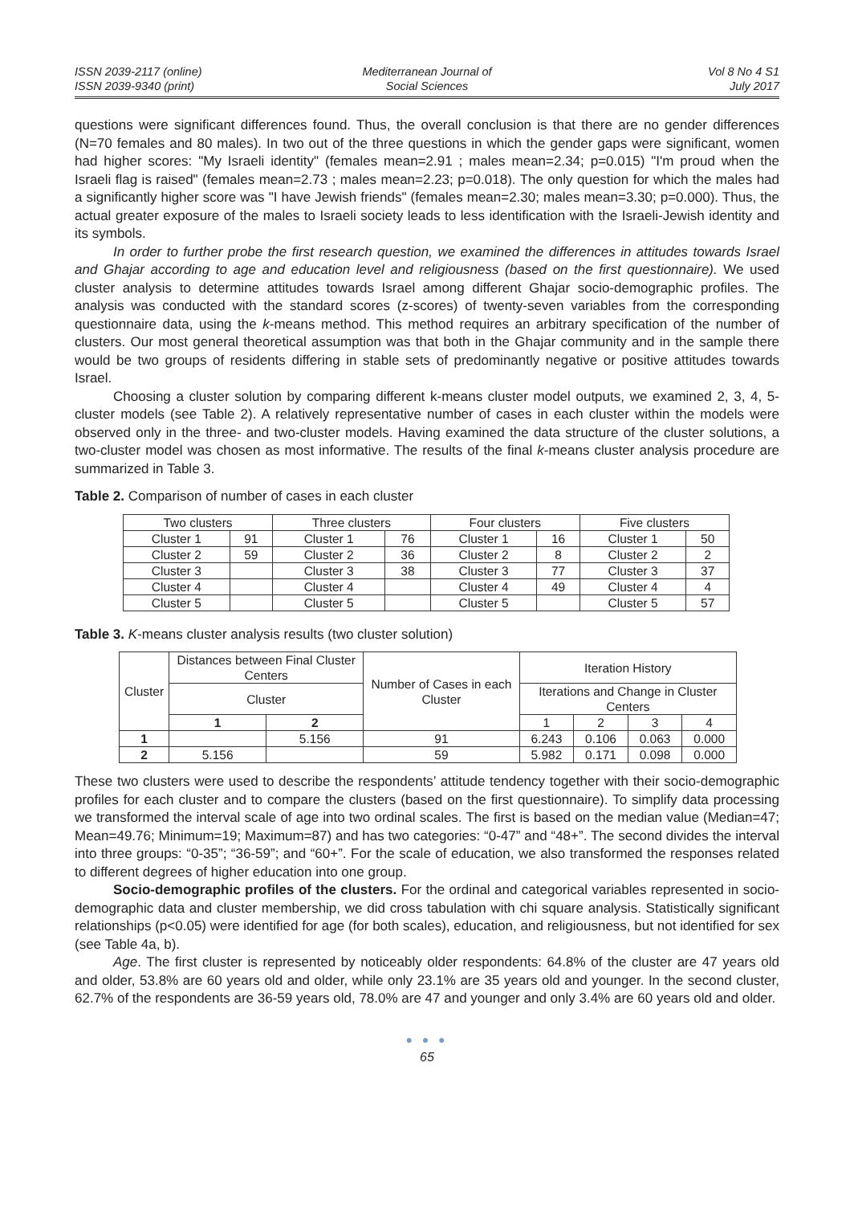ISSN 2039-2117 (online)
ISSN 2039-9340 (print)
Mediterranean Journal of
Social Sciences
Vol 8 No 4 S1
July 2017
questions were significant differences found. Thus, the overall conclusion is that there are no gender differences (N=70 females and 80 males). In two out of the three questions in which the gender gaps were significant, women had higher scores: "My Israeli identity" (females mean=2.91 ; males mean=2.34; p=0.015) "I'm proud when the Israeli flag is raised" (females mean=2.73 ; males mean=2.23; p=0.018). The only question for which the males had a significantly higher score was "I have Jewish friends" (females mean=2.30; males mean=3.30; p=0.000). Thus, the actual greater exposure of the males to Israeli society leads to less identification with the Israeli-Jewish identity and its symbols.
In order to further probe the first research question, we examined the differences in attitudes towards Israel and Ghajar according to age and education level and religiousness (based on the first questionnaire). We used cluster analysis to determine attitudes towards Israel among different Ghajar socio-demographic profiles. The analysis was conducted with the standard scores (z-scores) of twenty-seven variables from the corresponding questionnaire data, using the k-means method. This method requires an arbitrary specification of the number of clusters. Our most general theoretical assumption was that both in the Ghajar community and in the sample there would be two groups of residents differing in stable sets of predominantly negative or positive attitudes towards Israel.
Choosing a cluster solution by comparing different k-means cluster model outputs, we examined 2, 3, 4, 5-cluster models (see Table 2). A relatively representative number of cases in each cluster within the models were observed only in the three- and two-cluster models. Having examined the data structure of the cluster solutions, a two-cluster model was chosen as most informative. The results of the final k-means cluster analysis procedure are summarized in Table 3.
Table 2. Comparison of number of cases in each cluster
| Two clusters | | Three clusters | | Four clusters | | Five clusters | |
| --- | --- | --- | --- | --- | --- | --- | --- |
| Cluster 1 | 91 | Cluster 1 | 76 | Cluster 1 | 16 | Cluster 1 | 50 |
| Cluster 2 | 59 | Cluster 2 | 36 | Cluster 2 | 8 | Cluster 2 | 2 |
| Cluster 3 | | Cluster 3 | 38 | Cluster 3 | 77 | Cluster 3 | 37 |
| Cluster 4 | | Cluster 4 | | Cluster 4 | 49 | Cluster 4 | 4 |
| Cluster 5 | | Cluster 5 | | Cluster 5 | | Cluster 5 | 57 |
Table 3. K-means cluster analysis results (two cluster solution)
| Cluster | Distances between Final Cluster Centers | | Number of Cases in each Cluster | Iteration History | | | |
| --- | --- | --- | --- | --- | --- | --- | --- |
| | Cluster | | | Iterations and Change in Cluster Centers | | | |
| | 1 | 2 | | 1 | 2 | 3 | 4 |
| 1 | | 5.156 | 91 | 6.243 | 0.106 | 0.063 | 0.000 |
| 2 | 5.156 | | 59 | 5.982 | 0.171 | 0.098 | 0.000 |
These two clusters were used to describe the respondents’ attitude tendency together with their socio-demographic profiles for each cluster and to compare the clusters (based on the first questionnaire). To simplify data processing we transformed the interval scale of age into two ordinal scales. The first is based on the median value (Median=47; Mean=49.76; Minimum=19; Maximum=87) and has two categories: “0-47” and “48+”. The second divides the interval into three groups: “0-35”; “36-59”; and “60+”. For the scale of education, we also transformed the responses related to different degrees of higher education into one group.
Socio-demographic profiles of the clusters. For the ordinal and categorical variables represented in socio-demographic data and cluster membership, we did cross tabulation with chi square analysis. Statistically significant relationships (p<0.05) were identified for age (for both scales), education, and religiousness, but not identified for sex (see Table 4a, b).
Age. The first cluster is represented by noticeably older respondents: 64.8% of the cluster are 47 years old and older, 53.8% are 60 years old and older, while only 23.1% are 35 years old and younger. In the second cluster, 62.7% of the respondents are 36-59 years old, 78.0% are 47 and younger and only 3.4% are 60 years old and older.
● ● ●
65